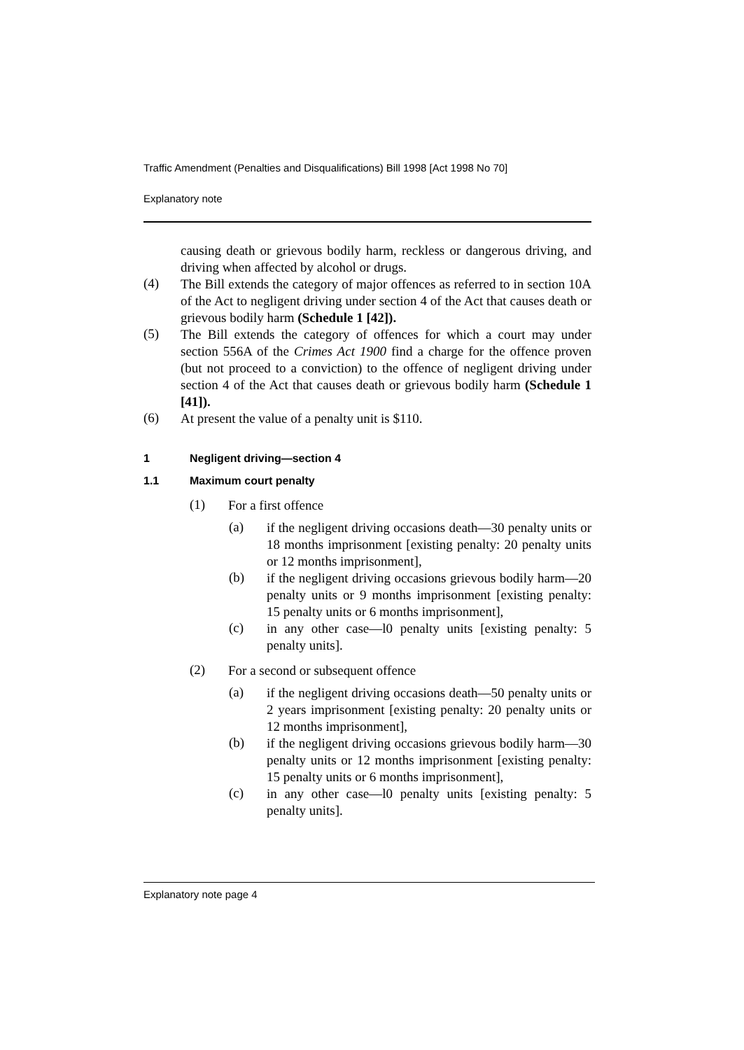Traffic Amendment (Penalties and Disqualifications) Bill 1998 [Act 1998 No 70]
Explanatory note
causing death or grievous bodily harm, reckless or dangerous driving, and driving when affected by alcohol or drugs.
(4)
The Bill extends the category of major offences as referred to in section 10A of the Act to negligent driving under section 4 of the Act that causes death or grievous bodily harm (Schedule 1 [42]).
(5)
The Bill extends the category of offences for which a court may under section 556A of the Crimes Act 1900 find a charge for the offence proven (but not proceed to a conviction) to the offence of negligent driving under section 4 of the Act that causes death or grievous bodily harm (Schedule 1 [41]).
(6)
At present the value of a penalty unit is $110.
1 Negligent driving—section 4
1.1 Maximum court penalty
(1)
For a first offence
(a)
if the negligent driving occasions death—30 penalty units or 18 months imprisonment [existing penalty: 20 penalty units or 12 months imprisonment],
(b)
if the negligent driving occasions grievous bodily harm—20 penalty units or 9 months imprisonment [existing penalty: 15 penalty units or 6 months imprisonment],
(c)
in any other case—l0 penalty units [existing penalty: 5 penalty units].
(2)
For a second or subsequent offence
(a)
if the negligent driving occasions death—50 penalty units or 2 years imprisonment [existing penalty: 20 penalty units or 12 months imprisonment],
(b)
if the negligent driving occasions grievous bodily harm—30 penalty units or 12 months imprisonment [existing penalty: 15 penalty units or 6 months imprisonment],
(c)
in any other case—l0 penalty units [existing penalty: 5 penalty units].
Explanatory note page 4